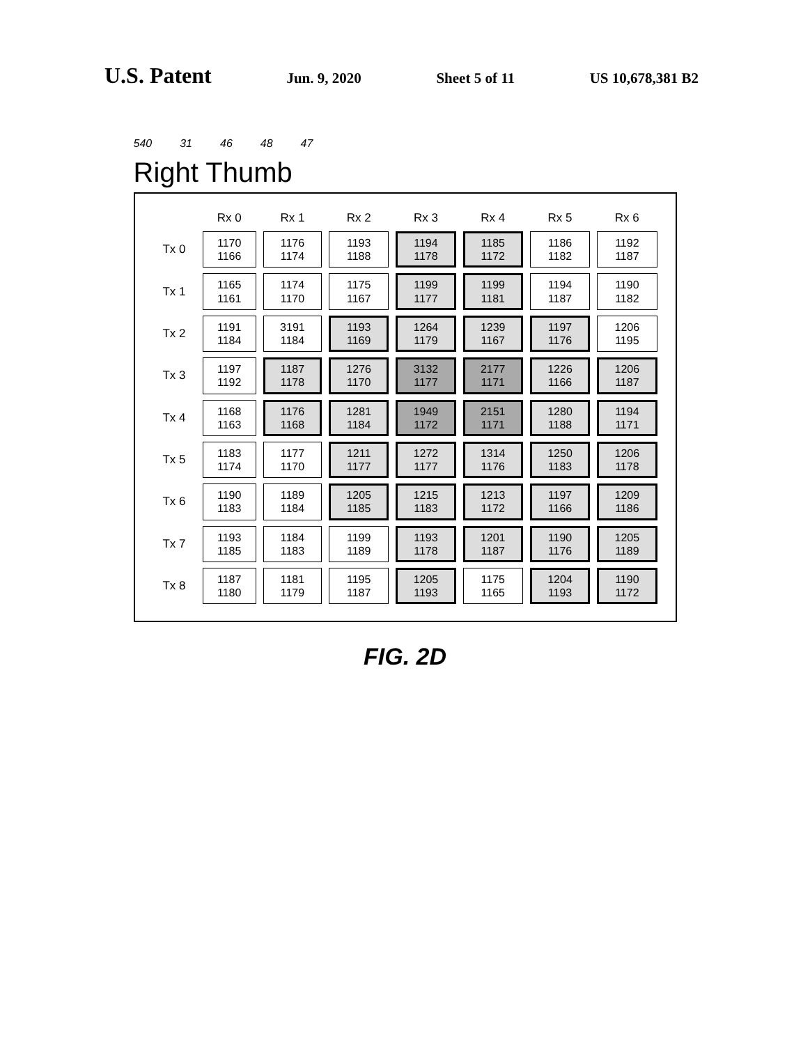U.S. Patent Jun. 9, 2020 Sheet 5 of 11 US 10,678,381 B2
540 31 46 48 47
Right Thumb
| | Rx 0 | Rx 1 | Rx 2 | Rx 3 | Rx 4 | Rx 5 | Rx 6 |
| --- | --- | --- | --- | --- | --- | --- | --- |
| Tx 0 | 1170 1166 | 1176 1174 | 1193 1188 | 1194 1178 | 1185 1172 | 1186 1182 | 1192 1187 |
| Tx 1 | 1165 1161 | 1174 1170 | 1175 1167 | 1199 1177 | 1199 1181 | 1194 1187 | 1190 1182 |
| Tx 2 | 1191 1184 | 3191 1184 | 1193 1169 | 1264 1179 | 1239 1167 | 1197 1176 | 1206 1195 |
| Tx 3 | 1197 1192 | 1187 1178 | 1276 1170 | 3132 1177 | 2177 1171 | 1226 1166 | 1206 1187 |
| Tx 4 | 1168 1163 | 1176 1168 | 1281 1184 | 1949 1172 | 2151 1171 | 1280 1188 | 1194 1171 |
| Tx 5 | 1183 1174 | 1177 1170 | 1211 1177 | 1272 1177 | 1314 1176 | 1250 1183 | 1206 1178 |
| Tx 6 | 1190 1183 | 1189 1184 | 1205 1185 | 1215 1183 | 1213 1172 | 1197 1166 | 1209 1186 |
| Tx 7 | 1193 1185 | 1184 1183 | 1199 1189 | 1193 1178 | 1201 1187 | 1190 1176 | 1205 1189 |
| Tx 8 | 1187 1180 | 1181 1179 | 1195 1187 | 1205 1193 | 1175 1165 | 1204 1193 | 1190 1172 |
FIG. 2D